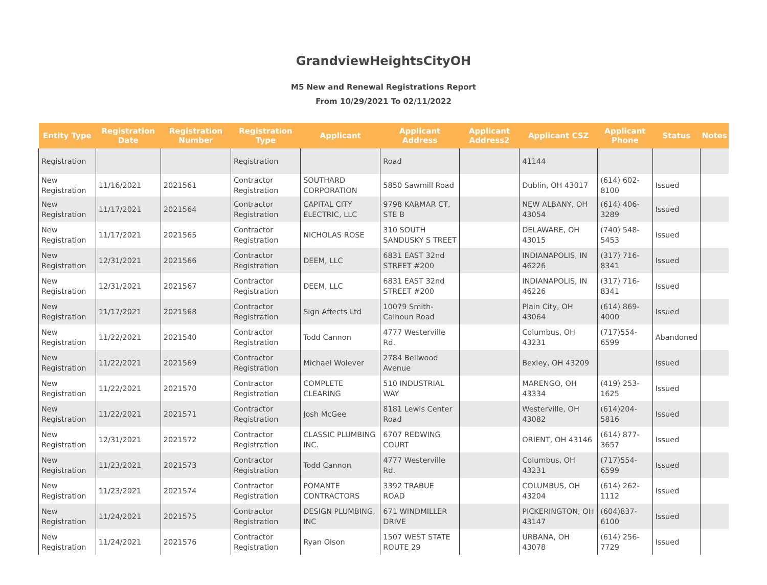GrandviewHeightsCityOH
M5 New and Renewal Registrations Report
From 10/29/2021 To 02/11/2022
| Entity Type | Registration Date | Registration Number | Registration Type | Applicant | Applicant Address | Applicant Address2 | Applicant CSZ | Applicant Phone | Status | Notes |
| --- | --- | --- | --- | --- | --- | --- | --- | --- | --- | --- |
| Registration | | | Registration | | Road | | 41144 | | | |
| New Registration | 11/16/2021 | 2021561 | Contractor Registration | SOUTHARD CORPORATION | 5850 Sawmill Road | | Dublin, OH 43017 | (614) 602-8100 | Issued | |
| New Registration | 11/17/2021 | 2021564 | Contractor Registration | CAPITAL CITY ELECTRIC, LLC | 9798 KARMAR CT, STE B | | NEW ALBANY, OH 43054 | (614) 406-3289 | Issued | |
| New Registration | 11/17/2021 | 2021565 | Contractor Registration | NICHOLAS ROSE | 310 SOUTH SANDUSKY S TREET | | DELAWARE, OH 43015 | (740) 548-5453 | Issued | |
| New Registration | 12/31/2021 | 2021566 | Contractor Registration | DEEM, LLC | 6831 EAST 32nd STREET #200 | | INDIANAPOLIS, IN 46226 | (317) 716-8341 | Issued | |
| New Registration | 12/31/2021 | 2021567 | Contractor Registration | DEEM, LLC | 6831 EAST 32nd STREET #200 | | INDIANAPOLIS, IN 46226 | (317) 716-8341 | Issued | |
| New Registration | 11/17/2021 | 2021568 | Contractor Registration | Sign Affects Ltd | 10079 Smith-Calhoun Road | | Plain City, OH 43064 | (614) 869-4000 | Issued | |
| New Registration | 11/22/2021 | 2021540 | Contractor Registration | Todd Cannon | 4777 Westerville Rd. | | Columbus, OH 43231 | (717)554-6599 | Abandoned | |
| New Registration | 11/22/2021 | 2021569 | Contractor Registration | Michael Wolever | 2784 Bellwood Avenue | | Bexley, OH 43209 | | Issued | |
| New Registration | 11/22/2021 | 2021570 | Contractor Registration | COMPLETE CLEARING | 510 INDUSTRIAL WAY | | MARENGO, OH 43334 | (419) 253-1625 | Issued | |
| New Registration | 11/22/2021 | 2021571 | Contractor Registration | Josh McGee | 8181 Lewis Center Road | | Westerville, OH 43082 | (614)204-5816 | Issued | |
| New Registration | 12/31/2021 | 2021572 | Contractor Registration | CLASSIC PLUMBING INC. | 6707 REDWING COURT | | ORIENT, OH 43146 | (614) 877-3657 | Issued | |
| New Registration | 11/23/2021 | 2021573 | Contractor Registration | Todd Cannon | 4777 Westerville Rd. | | Columbus, OH 43231 | (717)554-6599 | Issued | |
| New Registration | 11/23/2021 | 2021574 | Contractor Registration | POMANTE CONTRACTORS | 3392 TRABUE ROAD | | COLUMBUS, OH 43204 | (614) 262-1112 | Issued | |
| New Registration | 11/24/2021 | 2021575 | Contractor Registration | DESIGN PLUMBING, INC | 671 WINDMILLER DRIVE | | PICKERINGTON, OH 43147 | (604)837-6100 | Issued | |
| New Registration | 11/24/2021 | 2021576 | Contractor Registration | Ryan Olson | 1507 WEST STATE ROUTE 29 | | URBANA, OH 43078 | (614) 256-7729 | Issued | |